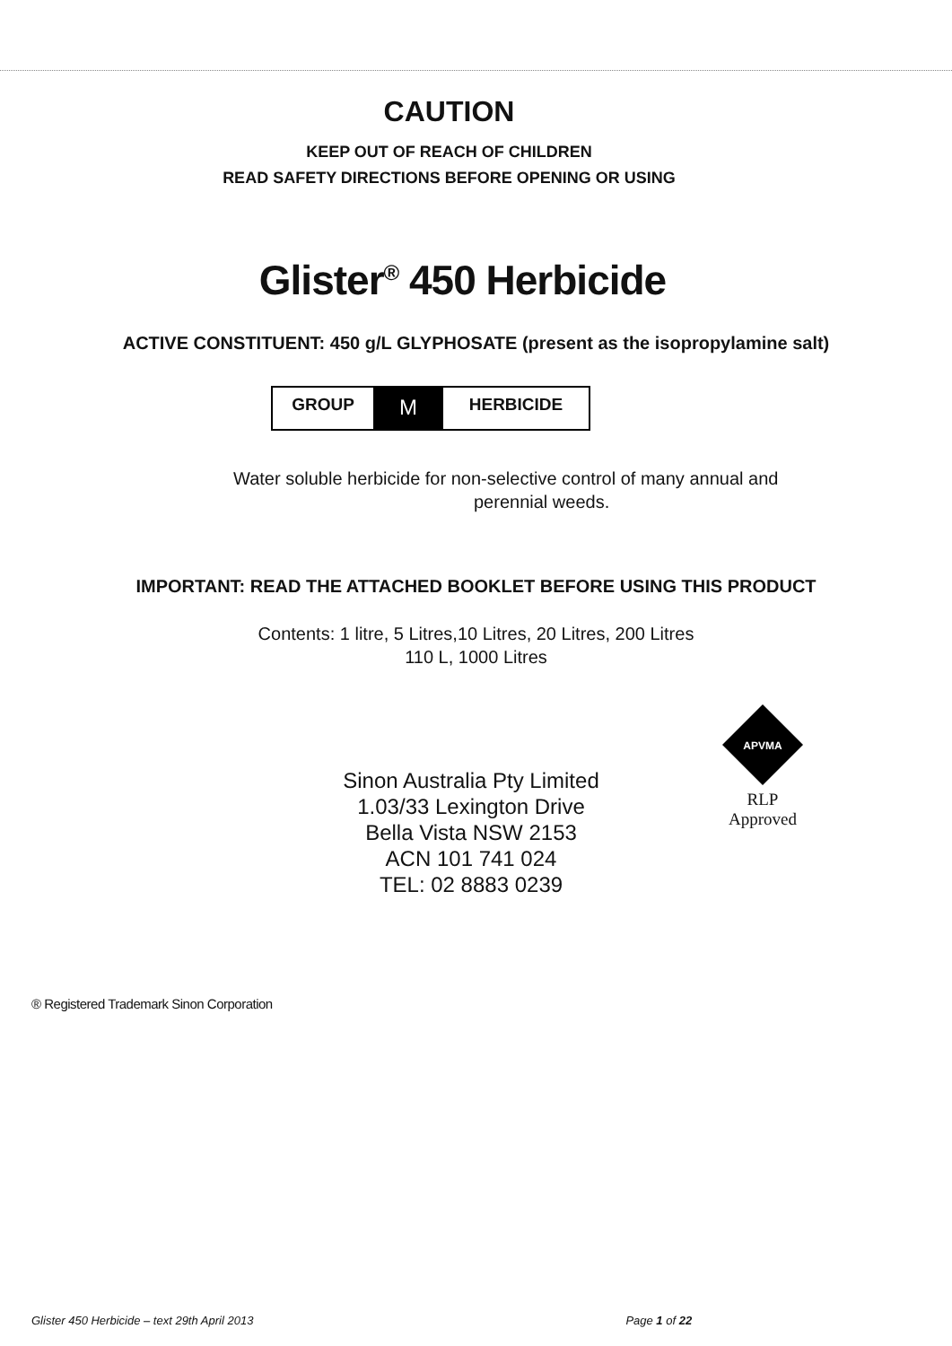CAUTION
KEEP OUT OF REACH OF CHILDREN
READ SAFETY DIRECTIONS BEFORE OPENING OR USING
Glister<sup>®</sup> 450 Herbicide
ACTIVE CONSTITUENT: 450 g/L GLYPHOSATE (present as the isopropylamine salt)
GROUP M HERBICIDE
Water soluble herbicide for non-selective control of many annual and
perennial weeds.
IMPORTANT: READ THE ATTACHED BOOKLET BEFORE USING THIS PRODUCT
Contents: 1 litre, 5 Litres,10 Litres, 20 Litres, 200 Litres
110 L, 1000 Litres
Sinon Australia Pty Limited
1.03/33 Lexington Drive
Bella Vista NSW 2153
ACN 101 741 024
TEL: 02 8883 0239
APVMA
RLP
Approved
® Registered Trademark Sinon Corporation
Glister 450 Herbicide – text 29th April 2013 Page 1 of 22